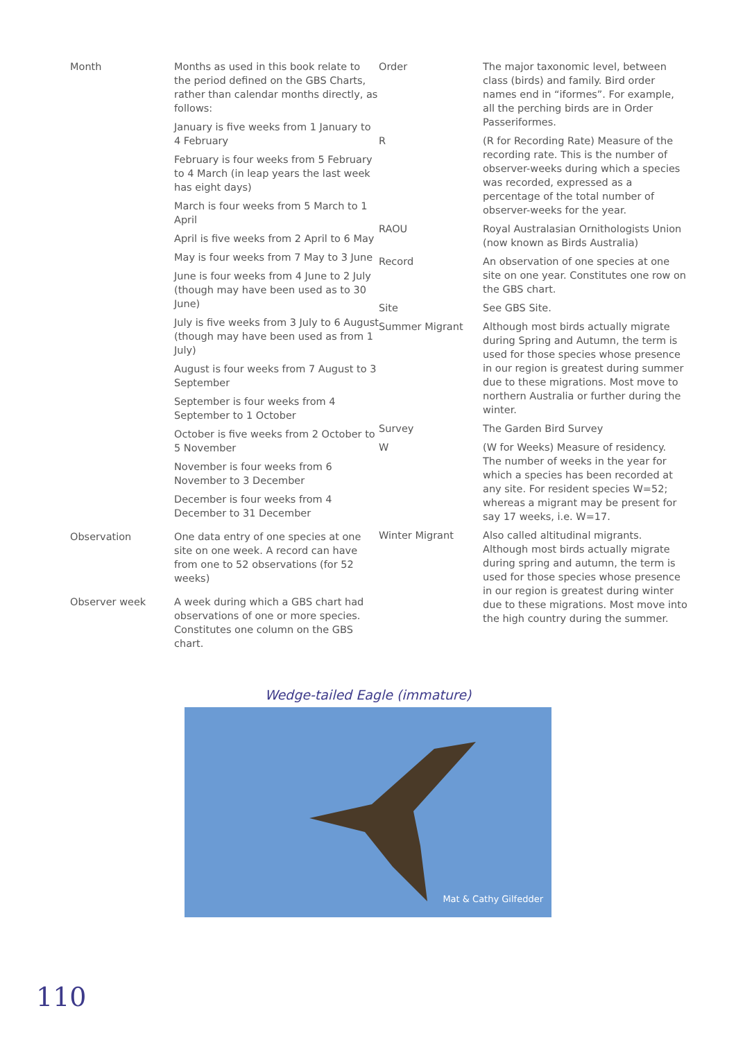Month Months as used in this book relate to the period defined on the GBS Charts, rather than calendar months directly, as follows:
January is five weeks from 1 January to 4 February
February is four weeks from 5 February to 4 March (in leap years the last week has eight days)
March is four weeks from 5 March to 1 April
April is five weeks from 2 April to 6 May
May is four weeks from 7 May to 3 June
June is four weeks from 4 June to 2 July (though may have been used as to 30 June)
July is five weeks from 3 July to 6 August (though may have been used as from 1 July)
August is four weeks from 7 August to 3 September
September is four weeks from 4 September to 1 October
October is five weeks from 2 October to 5 November
November is four weeks from 6 November to 3 December
December is four weeks from 4 December to 31 December
Observation One data entry of one species at one site on one week. A record can have from one to 52 observations (for 52 weeks)
Observer week A week during which a GBS chart had observations of one or more species. Constitutes one column on the GBS chart.
Order The major taxonomic level, between class (birds) and family. Bird order names end in “iformes”. For example, all the perching birds are in Order Passeriformes.
R (R for Recording Rate) Measure of the recording rate. This is the number of observer-weeks during which a species was recorded, expressed as a percentage of the total number of observer-weeks for the year.
RAOU Royal Australasian Ornithologists Union (now known as Birds Australia)
Record An observation of one species at one site on one year. Constitutes one row on the GBS chart.
Site See GBS Site.
Summer Migrant Although most birds actually migrate during Spring and Autumn, the term is used for those species whose presence in our region is greatest during summer due to these migrations. Most move to northern Australia or further during the winter.
Survey The Garden Bird Survey
W (W for Weeks) Measure of residency. The number of weeks in the year for which a species has been recorded at any site. For resident species W=52; whereas a migrant may be present for say 17 weeks, i.e. W=17.
Winter Migrant Also called altitudinal migrants. Although most birds actually migrate during spring and autumn, the term is used for those species whose presence in our region is greatest during winter due to these migrations. Most move into the high country during the summer.
Wedge-tailed Eagle (immature)
Mat & Cathy Gilfedder
110